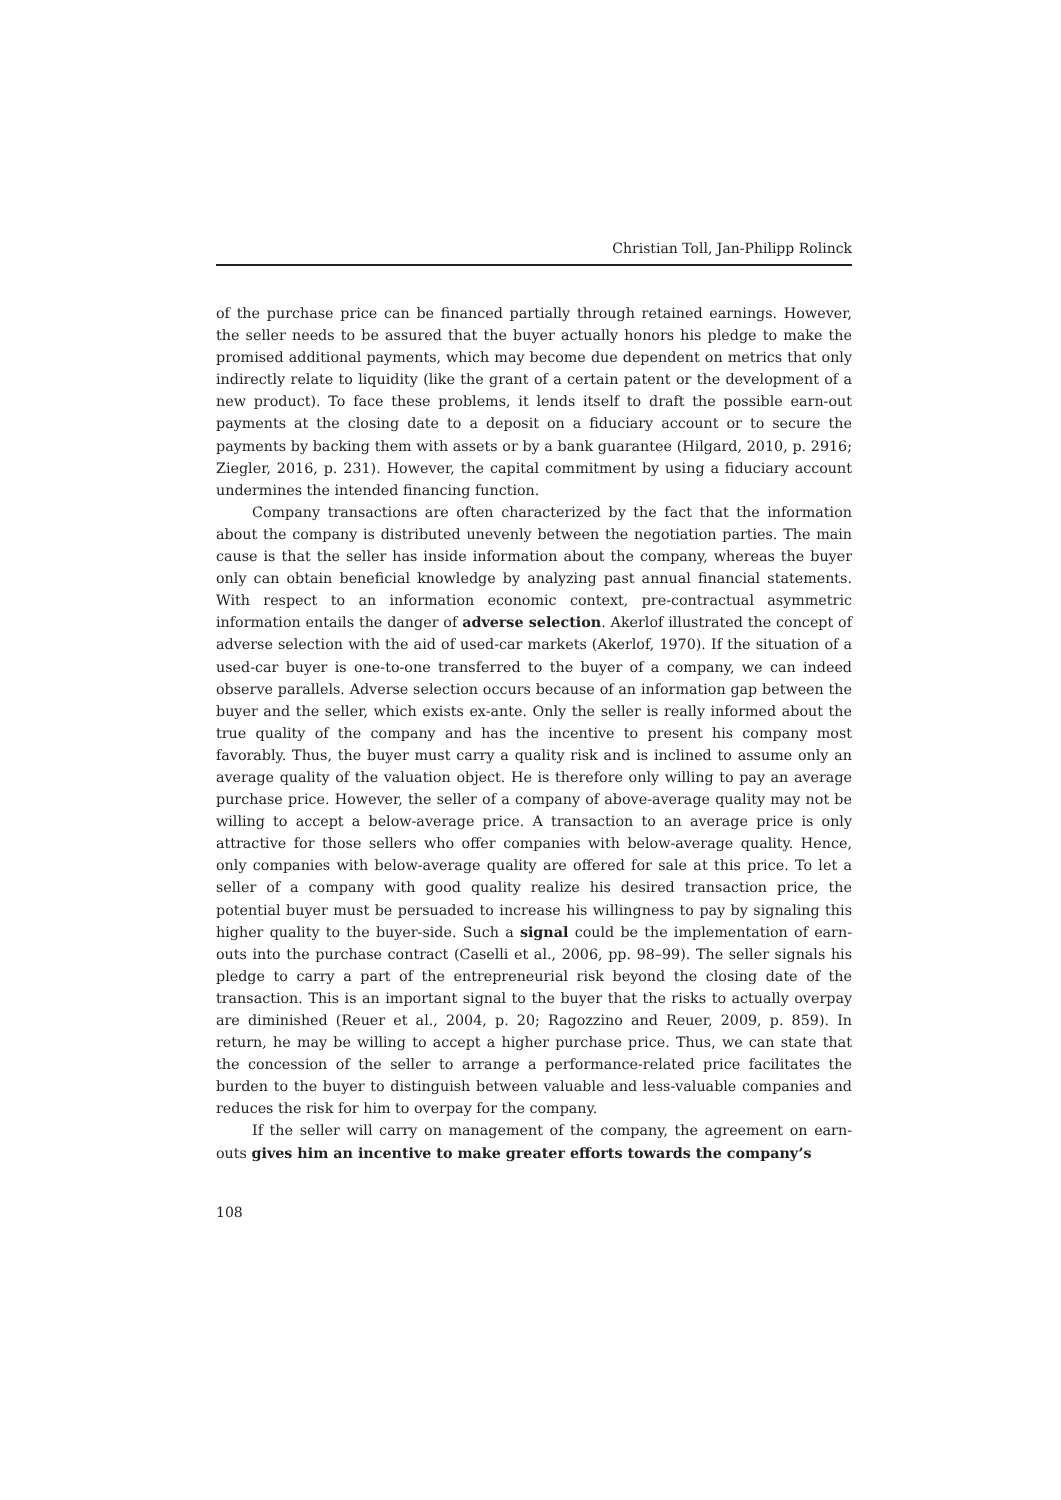Christian Toll, Jan-Philipp Rolinck
of the purchase price can be financed partially through retained earnings. However, the seller needs to be assured that the buyer actually honors his pledge to make the promised additional payments, which may become due dependent on metrics that only indirectly relate to liquidity (like the grant of a certain patent or the development of a new product). To face these problems, it lends itself to draft the possible earn-out payments at the closing date to a deposit on a fiduciary account or to secure the payments by backing them with assets or by a bank guarantee (Hilgard, 2010, p. 2916; Ziegler, 2016, p. 231). However, the capital commitment by using a fiduciary account undermines the intended financing function.
Company transactions are often characterized by the fact that the information about the company is distributed unevenly between the negotiation parties. The main cause is that the seller has inside information about the company, whereas the buyer only can obtain beneficial knowledge by analyzing past annual financial statements. With respect to an information economic context, pre-contractual asymmetric information entails the danger of adverse selection. Akerlof illustrated the concept of adverse selection with the aid of used-car markets (Akerlof, 1970). If the situation of a used-car buyer is one-to-one transferred to the buyer of a company, we can indeed observe parallels. Adverse selection occurs because of an information gap between the buyer and the seller, which exists ex-ante. Only the seller is really informed about the true quality of the company and has the incentive to present his company most favorably. Thus, the buyer must carry a quality risk and is inclined to assume only an average quality of the valuation object. He is therefore only willing to pay an average purchase price. However, the seller of a company of above-average quality may not be willing to accept a below-average price. A transaction to an average price is only attractive for those sellers who offer companies with below-average quality. Hence, only companies with below-average quality are offered for sale at this price. To let a seller of a company with good quality realize his desired transaction price, the potential buyer must be persuaded to increase his willingness to pay by signaling this higher quality to the buyer-side. Such a signal could be the implementation of earn-outs into the purchase contract (Caselli et al., 2006, pp. 98–99). The seller signals his pledge to carry a part of the entrepreneurial risk beyond the closing date of the transaction. This is an important signal to the buyer that the risks to actually overpay are diminished (Reuer et al., 2004, p. 20; Ragozzino and Reuer, 2009, p. 859). In return, he may be willing to accept a higher purchase price. Thus, we can state that the concession of the seller to arrange a performance-related price facilitates the burden to the buyer to distinguish between valuable and less-valuable companies and reduces the risk for him to overpay for the company.
If the seller will carry on management of the company, the agreement on earn-outs gives him an incentive to make greater efforts towards the company’s
108